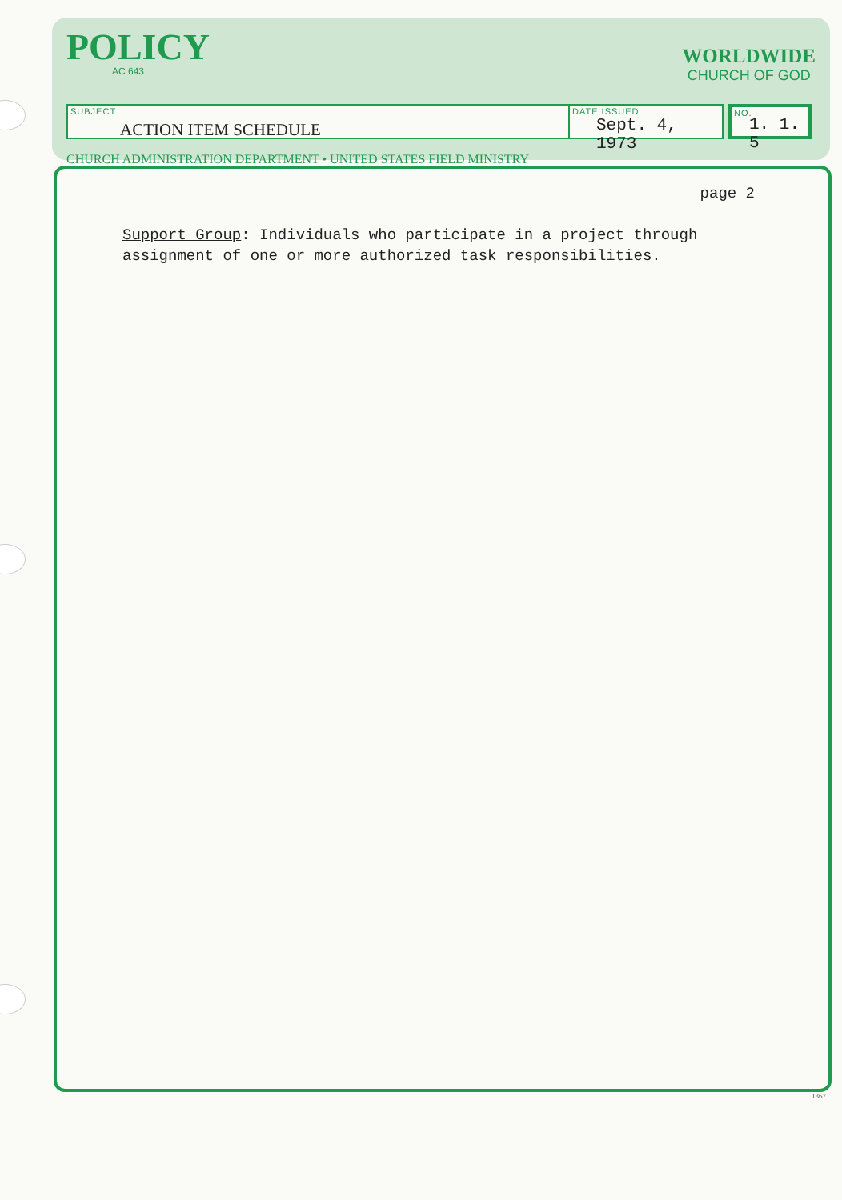POLICY
AC 643
WORLDWIDE
CHURCH OF GOD
SUBJECT
ACTION ITEM SCHEDULE
DATE ISSUED
Sept. 4, 1973
NO.
1. 1. 5
CHURCH ADMINISTRATION DEPARTMENT • UNITED STATES FIELD MINISTRY
page 2
Support Group: Individuals who participate in a project through assignment of one or more authorized task responsibilities.
1367